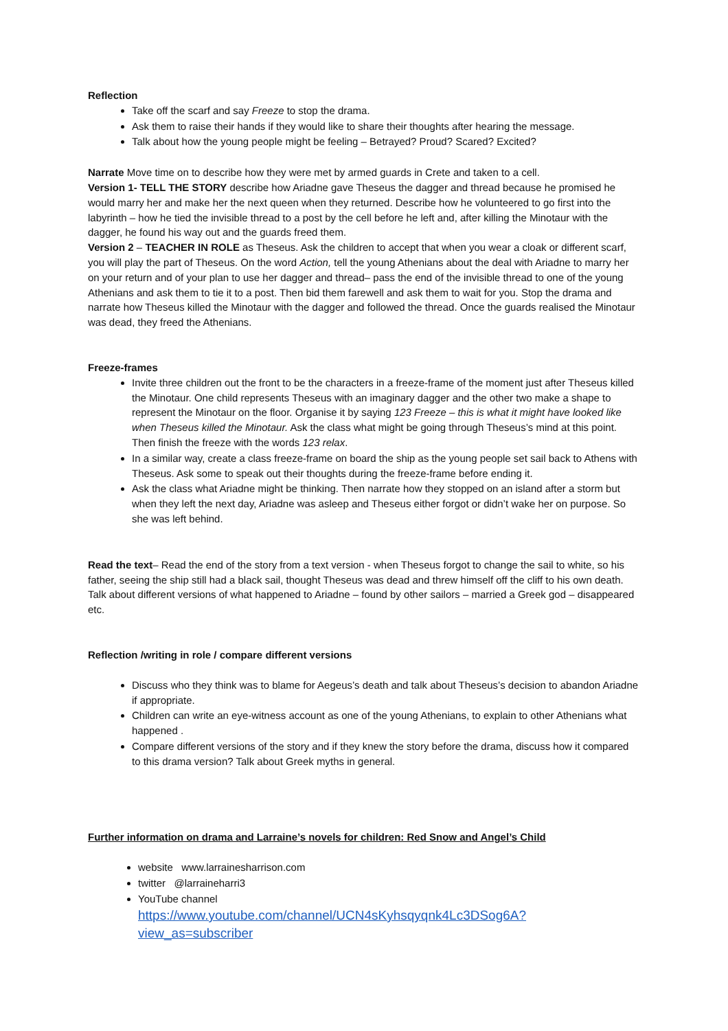Reflection
Take off the scarf and say Freeze to stop the drama.
Ask them to raise their hands if they would like to share their thoughts after hearing the message.
Talk about how the young people might be feeling – Betrayed? Proud? Scared? Excited?
Narrate Move time on to describe how they were met by armed guards in Crete and taken to a cell.
Version 1- TELL THE STORY describe how Ariadne gave Theseus the dagger and thread because he promised he would marry her and make her the next queen when they returned. Describe how he volunteered to go first into the labyrinth – how he tied the invisible thread to a post by the cell before he left and, after killing the Minotaur with the dagger, he found his way out and the guards freed them.
Version 2 – TEACHER IN ROLE as Theseus. Ask the children to accept that when you wear a cloak or different scarf, you will play the part of Theseus. On the word Action, tell the young Athenians about the deal with Ariadne to marry her on your return and of your plan to use her dagger and thread– pass the end of the invisible thread to one of the young Athenians and ask them to tie it to a post. Then bid them farewell and ask them to wait for you. Stop the drama and narrate how Theseus killed the Minotaur with the dagger and followed the thread. Once the guards realised the Minotaur was dead, they freed the Athenians.
Freeze-frames
Invite three children out the front to be the characters in a freeze-frame of the moment just after Theseus killed the Minotaur. One child represents Theseus with an imaginary dagger and the other two make a shape to represent the Minotaur on the floor. Organise it by saying 123 Freeze – this is what it might have looked like when Theseus killed the Minotaur. Ask the class what might be going through Theseus’s mind at this point. Then finish the freeze with the words 123 relax.
In a similar way, create a class freeze-frame on board the ship as the young people set sail back to Athens with Theseus. Ask some to speak out their thoughts during the freeze-frame before ending it.
Ask the class what Ariadne might be thinking. Then narrate how they stopped on an island after a storm but when they left the next day, Ariadne was asleep and Theseus either forgot or didn’t wake her on purpose. So she was left behind.
Read the text– Read the end of the story from a text version - when Theseus forgot to change the sail to white, so his father, seeing the ship still had a black sail, thought Theseus was dead and threw himself off the cliff to his own death. Talk about different versions of what happened to Ariadne – found by other sailors – married a Greek god – disappeared etc.
Reflection /writing in role / compare different versions
Discuss who they think was to blame for Aegeus’s death and talk about Theseus’s decision to abandon Ariadne if appropriate.
Children can write an eye-witness account as one of the young Athenians, to explain to other Athenians what happened .
Compare different versions of the story and if they knew the story before the drama, discuss how it compared to this drama version? Talk about Greek myths in general.
Further information on drama and Larraine’s novels for children: Red Snow and Angel’s Child
website www.larrainesharrison.com
twitter @larraineharri3
YouTube channel
https://www.youtube.com/channel/UCN4sKyhsqyqnk4Lc3DSog6A?view_as=subscriber